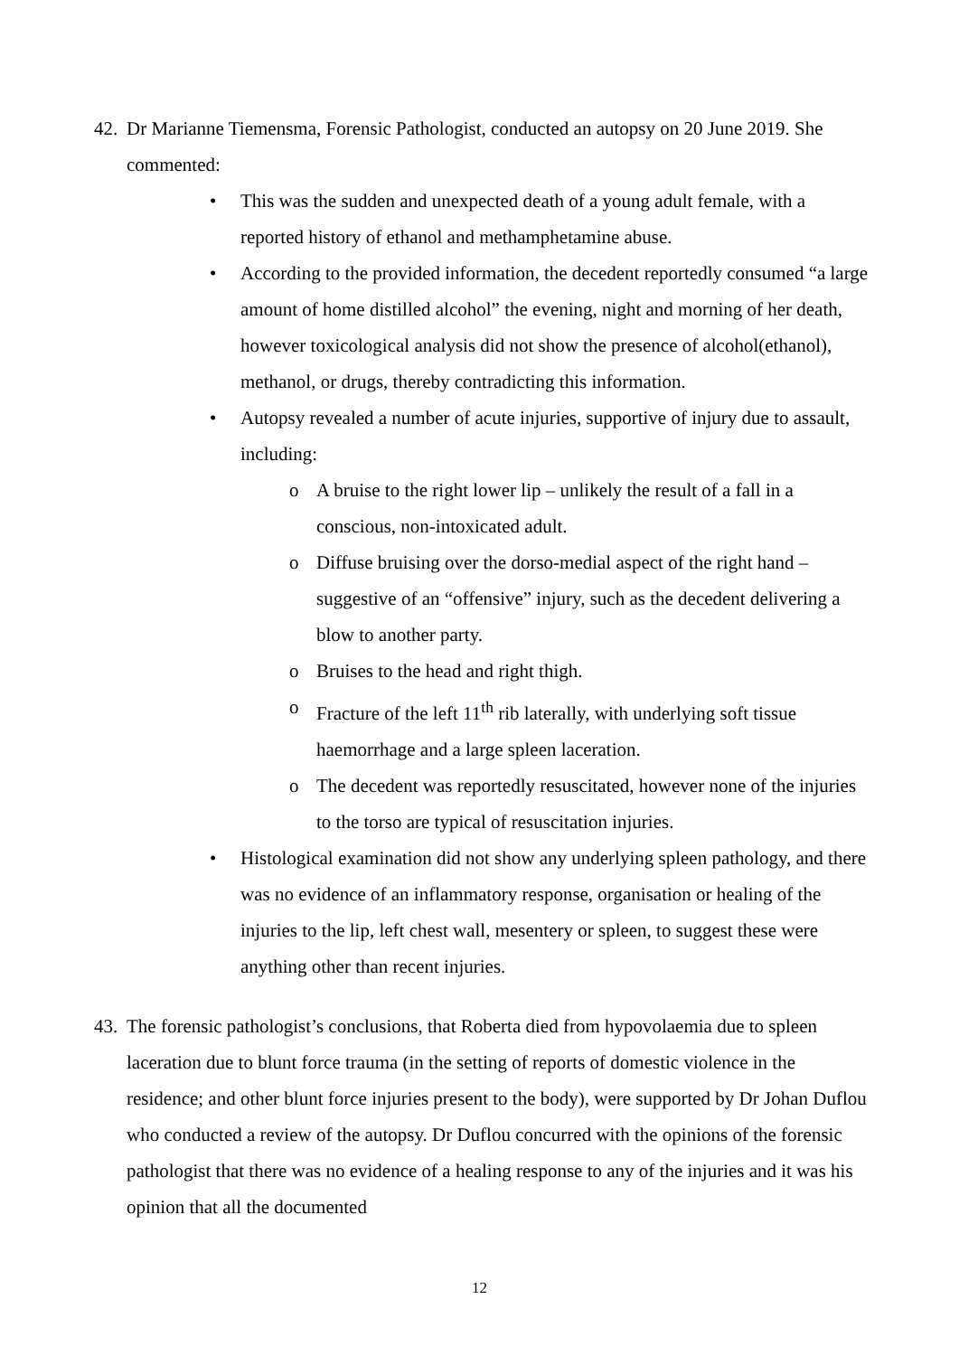42.
Dr Marianne Tiemensma, Forensic Pathologist, conducted an autopsy on 20 June 2019. She commented:
• This was the sudden and unexpected death of a young adult female, with a reported history of ethanol and methamphetamine abuse.
• According to the provided information, the decedent reportedly consumed “a large amount of home distilled alcohol” the evening, night and morning of her death, however toxicological analysis did not show the presence of alcohol(ethanol), methanol, or drugs, thereby contradicting this information.
• Autopsy revealed a number of acute injuries, supportive of injury due to assault, including:
o A bruise to the right lower lip – unlikely the result of a fall in a conscious, non-intoxicated adult.
o Diffuse bruising over the dorso-medial aspect of the right hand – suggestive of an “offensive” injury, such as the decedent delivering a blow to another party.
o Bruises to the head and right thigh.
o Fracture of the left 11<sup>th</sup> rib laterally, with underlying soft tissue haemorrhage and a large spleen laceration.
o The decedent was reportedly resuscitated, however none of the injuries to the torso are typical of resuscitation injuries.
• Histological examination did not show any underlying spleen pathology, and there was no evidence of an inflammatory response, organisation or healing of the injuries to the lip, left chest wall, mesentery or spleen, to suggest these were anything other than recent injuries.
43.
The forensic pathologist’s conclusions, that Roberta died from hypovolaemia due to spleen laceration due to blunt force trauma (in the setting of reports of domestic violence in the residence; and other blunt force injuries present to the body), were supported by Dr Johan Duflou who conducted a review of the autopsy. Dr Duflou concurred with the opinions of the forensic pathologist that there was no evidence of a healing response to any of the injuries and it was his opinion that all the documented
12